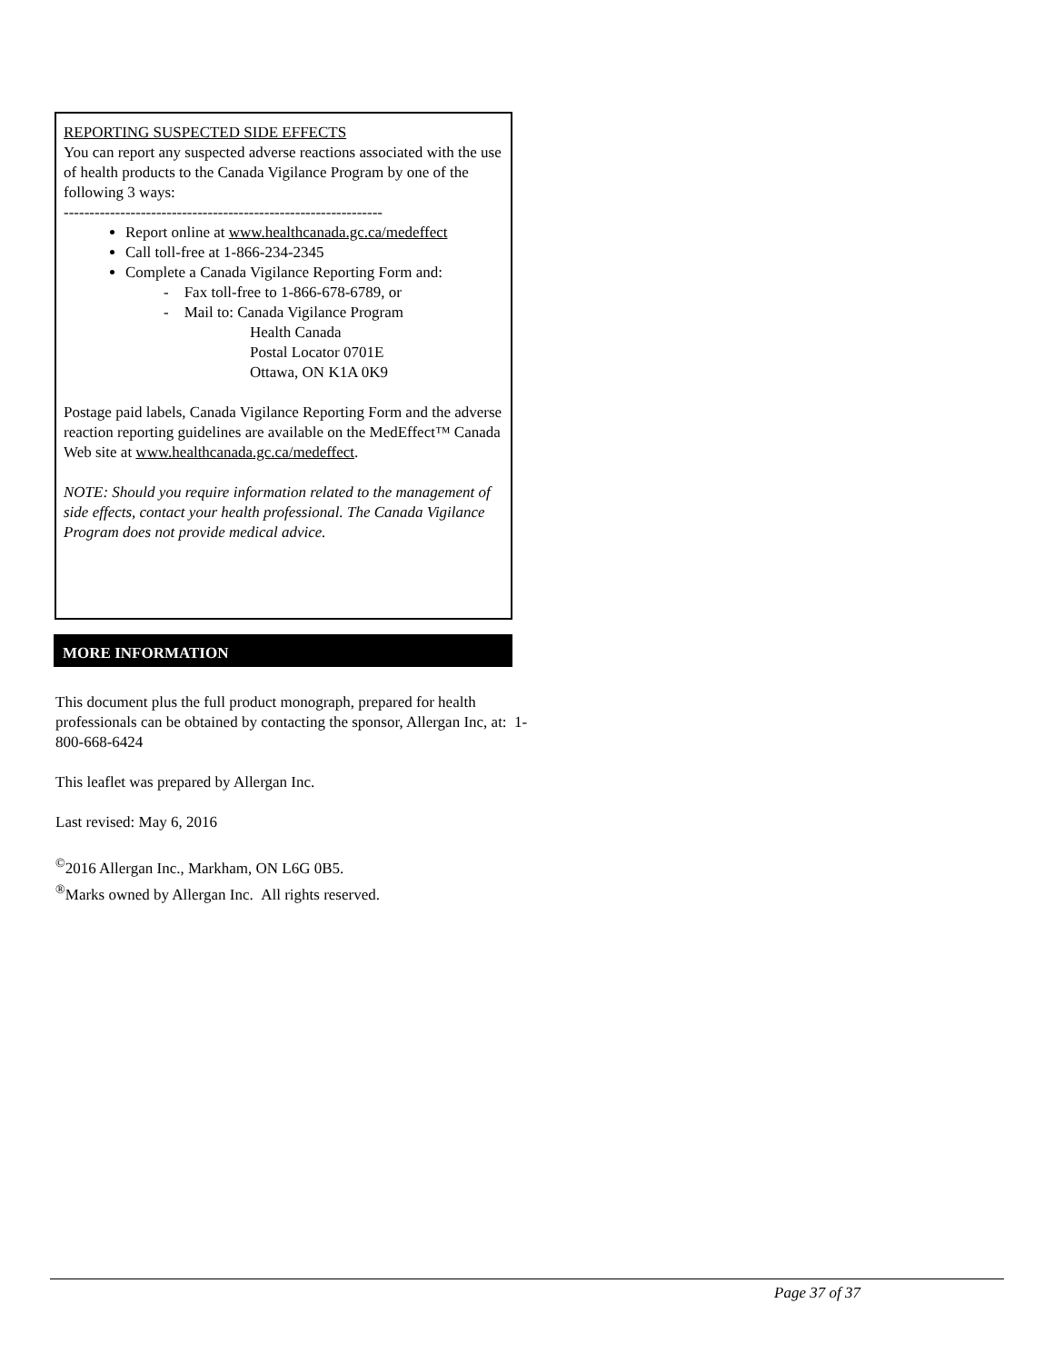REPORTING SUSPECTED SIDE EFFECTS
You can report any suspected adverse reactions associated with the use of health products to the Canada Vigilance Program by one of the following 3 ways:
--------------------------------------------------------------
Report online at www.healthcanada.gc.ca/medeffect
Call toll-free at 1-866-234-2345
Complete a Canada Vigilance Reporting Form and:
- Fax toll-free to 1-866-678-6789, or
- Mail to: Canada Vigilance Program
Health Canada
Postal Locator 0701E
Ottawa, ON K1A 0K9
Postage paid labels, Canada Vigilance Reporting Form and the adverse reaction reporting guidelines are available on the MedEffect™ Canada Web site at www.healthcanada.gc.ca/medeffect.
NOTE: Should you require information related to the management of side effects, contact your health professional. The Canada Vigilance Program does not provide medical advice.
MORE INFORMATION
This document plus the full product monograph, prepared for health professionals can be obtained by contacting the sponsor, Allergan Inc, at: 1-800-668-6424
This leaflet was prepared by Allergan Inc.
Last revised: May 6, 2016
<sup>©</sup>2016 Allergan Inc., Markham, ON L6G 0B5.
<sup>®</sup>Marks owned by Allergan Inc. All rights reserved.
Page 37 of 37